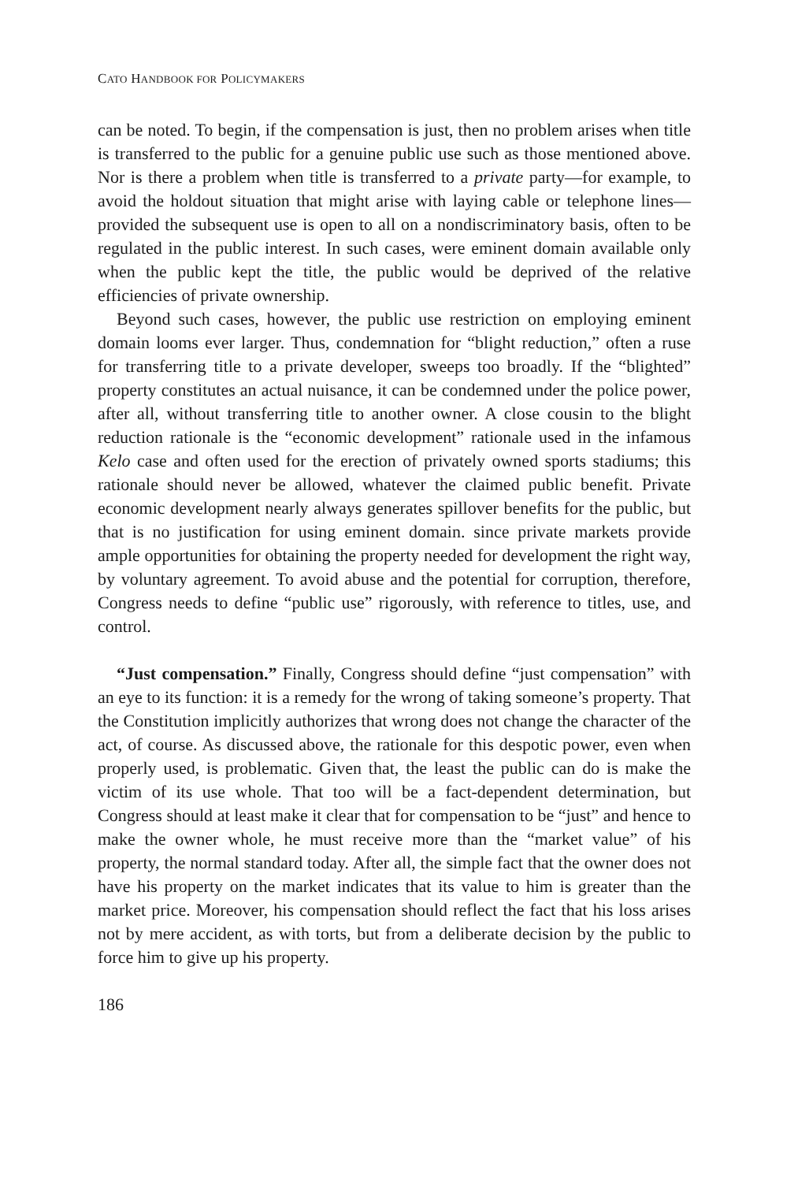CATO HANDBOOK FOR POLICYMAKERS
can be noted. To begin, if the compensation is just, then no problem arises when title is transferred to the public for a genuine public use such as those mentioned above. Nor is there a problem when title is transferred to a private party—for example, to avoid the holdout situation that might arise with laying cable or telephone lines—provided the subsequent use is open to all on a nondiscriminatory basis, often to be regulated in the public interest. In such cases, were eminent domain available only when the public kept the title, the public would be deprived of the relative efficiencies of private ownership.
Beyond such cases, however, the public use restriction on employing eminent domain looms ever larger. Thus, condemnation for “blight reduction,” often a ruse for transferring title to a private developer, sweeps too broadly. If the “blighted” property constitutes an actual nuisance, it can be condemned under the police power, after all, without transferring title to another owner. A close cousin to the blight reduction rationale is the “economic development” rationale used in the infamous Kelo case and often used for the erection of privately owned sports stadiums; this rationale should never be allowed, whatever the claimed public benefit. Private economic development nearly always generates spillover benefits for the public, but that is no justification for using eminent domain. since private markets provide ample opportunities for obtaining the property needed for development the right way, by voluntary agreement. To avoid abuse and the potential for corruption, therefore, Congress needs to define “public use” rigorously, with reference to titles, use, and control.
“Just compensation.” Finally, Congress should define “just compensation” with an eye to its function: it is a remedy for the wrong of taking someone’s property. That the Constitution implicitly authorizes that wrong does not change the character of the act, of course. As discussed above, the rationale for this despotic power, even when properly used, is problematic. Given that, the least the public can do is make the victim of its use whole. That too will be a fact-dependent determination, but Congress should at least make it clear that for compensation to be “just” and hence to make the owner whole, he must receive more than the “market value” of his property, the normal standard today. After all, the simple fact that the owner does not have his property on the market indicates that its value to him is greater than the market price. Moreover, his compensation should reflect the fact that his loss arises not by mere accident, as with torts, but from a deliberate decision by the public to force him to give up his property.
186